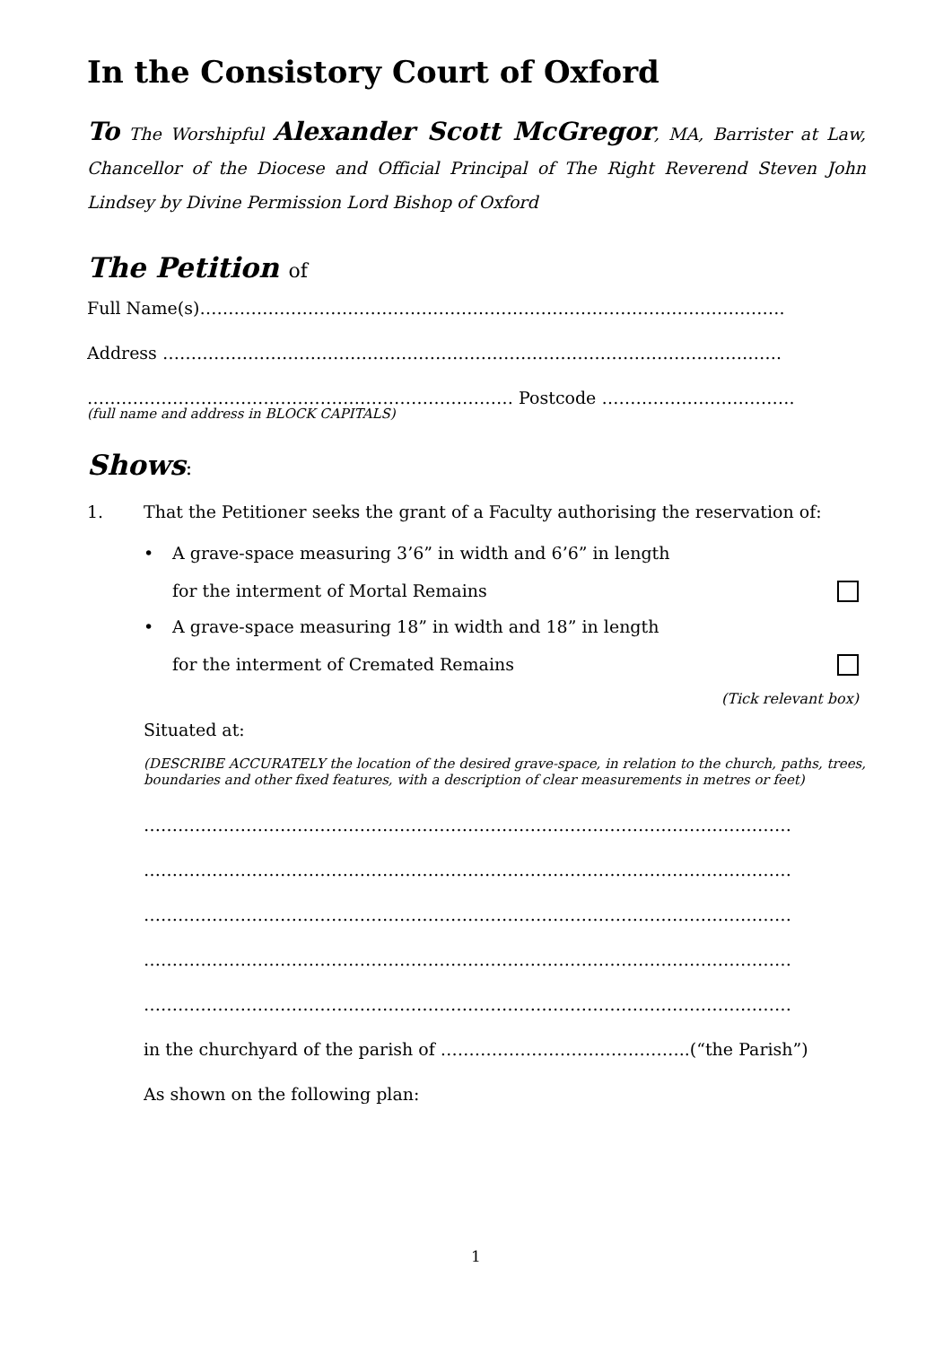In the Consistory Court of Oxford
To The Worshipful Alexander Scott McGregor, MA, Barrister at Law, Chancellor of the Diocese and Official Principal of The Right Reverend Steven John Lindsey by Divine Permission Lord Bishop of Oxford
The Petition of
Full Name(s)………………………………………………………………………………………….
Address ……………………………………………………………………………………………….
………………………………………………………………… Postcode …………………………….
(full name and address in BLOCK CAPITALS)
Shows:
1. That the Petitioner seeks the grant of a Faculty authorising the reservation of:
• A grave-space measuring 3’6” in width and 6’6” in length
for the interment of Mortal Remains
• A grave-space measuring 18” in width and 18” in length
for the interment of Cremated Remains
(Tick relevant box)
Situated at:
(DESCRIBE ACCURATELY the location of the desired grave-space, in relation to the church, paths, trees, boundaries and other fixed features, with a description of clear measurements in metres or feet)
……………………………………………………………………………………………………
……………………………………………………………………………………………………
……………………………………………………………………………………………………
……………………………………………………………………………………………………
……………………………………………………………………………………………………
in the churchyard of the parish of ……………………………………..(“the Parish”)
As shown on the following plan:
1